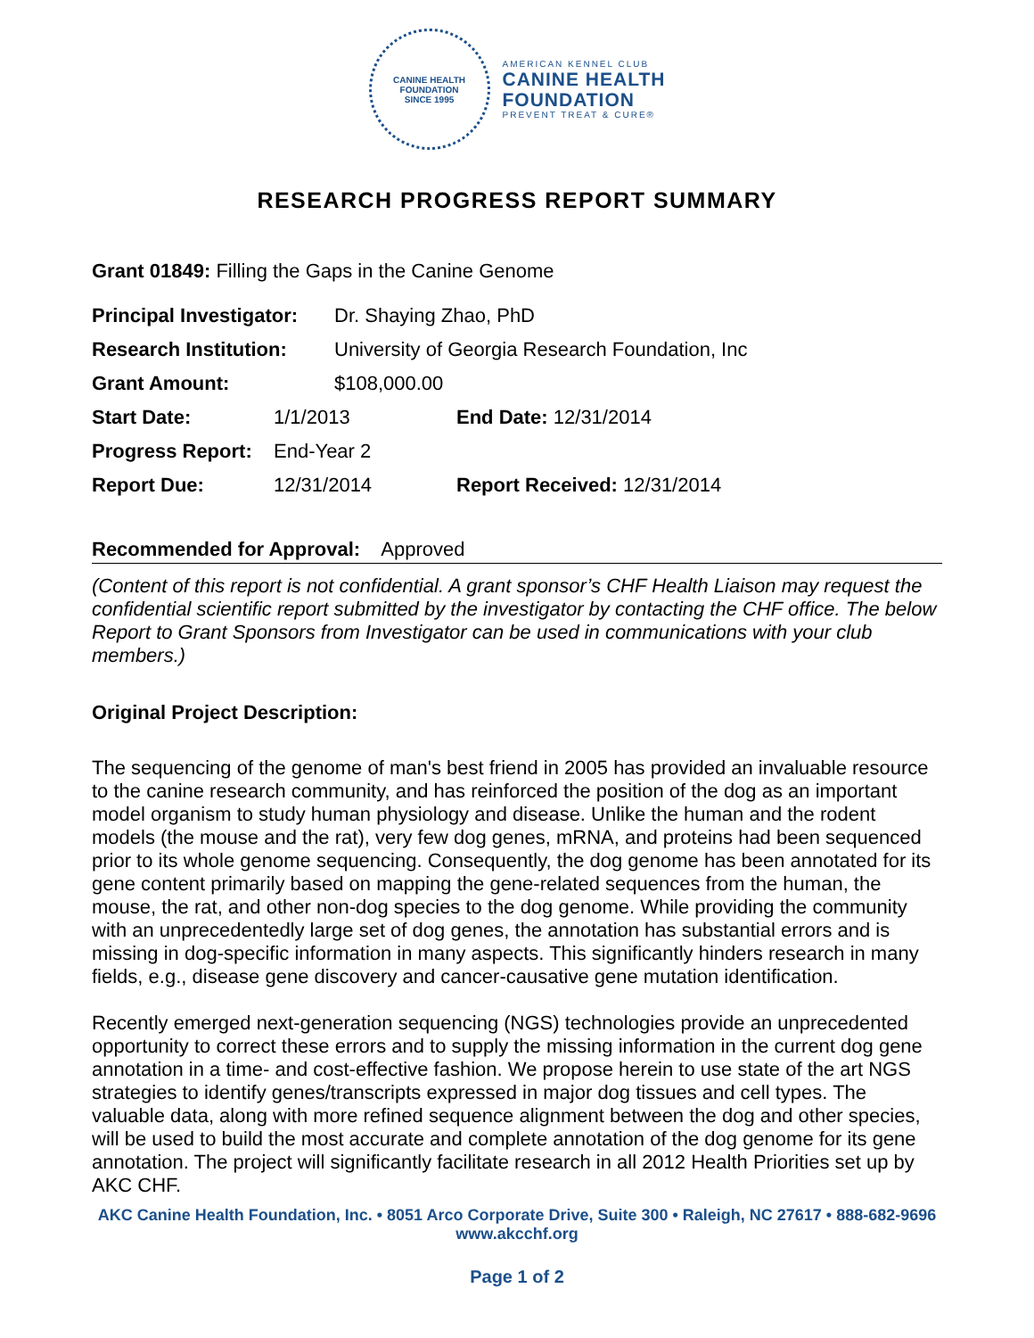CANINE HEALTH FOUNDATION
SINCE 1995
AMERICAN KENNEL CLUB
CANINE HEALTH
FOUNDATION
PREVENT TREAT & CURE®
RESEARCH PROGRESS REPORT SUMMARY
Grant 01849: Filling the Gaps in the Canine Genome
Principal Investigator: Dr. Shaying Zhao, PhD
Research Institution: University of Georgia Research Foundation, Inc
Grant Amount: $108,000.00
Start Date: 1/1/2013 End Date: 12/31/2014
Progress Report: End-Year 2
Report Due: 12/31/2014 Report Received: 12/31/2014
Recommended for Approval: Approved
(Content of this report is not confidential. A grant sponsor’s CHF Health Liaison may request the confidential scientific report submitted by the investigator by contacting the CHF office. The below Report to Grant Sponsors from Investigator can be used in communications with your club members.)
Original Project Description:
The sequencing of the genome of man's best friend in 2005 has provided an invaluable resource to the canine research community, and has reinforced the position of the dog as an important model organism to study human physiology and disease. Unlike the human and the rodent models (the mouse and the rat), very few dog genes, mRNA, and proteins had been sequenced prior to its whole genome sequencing. Consequently, the dog genome has been annotated for its gene content primarily based on mapping the gene-related sequences from the human, the mouse, the rat, and other non-dog species to the dog genome. While providing the community with an unprecedentedly large set of dog genes, the annotation has substantial errors and is missing in dog-specific information in many aspects. This significantly hinders research in many fields, e.g., disease gene discovery and cancer-causative gene mutation identification.
Recently emerged next-generation sequencing (NGS) technologies provide an unprecedented opportunity to correct these errors and to supply the missing information in the current dog gene annotation in a time- and cost-effective fashion. We propose herein to use state of the art NGS strategies to identify genes/transcripts expressed in major dog tissues and cell types. The valuable data, along with more refined sequence alignment between the dog and other species, will be used to build the most accurate and complete annotation of the dog genome for its gene annotation. The project will significantly facilitate research in all 2012 Health Priorities set up by AKC CHF.
AKC Canine Health Foundation, Inc. • 8051 Arco Corporate Drive, Suite 300 • Raleigh, NC 27617 • 888-682-9696
www.akcchf.org
Page 1 of 2